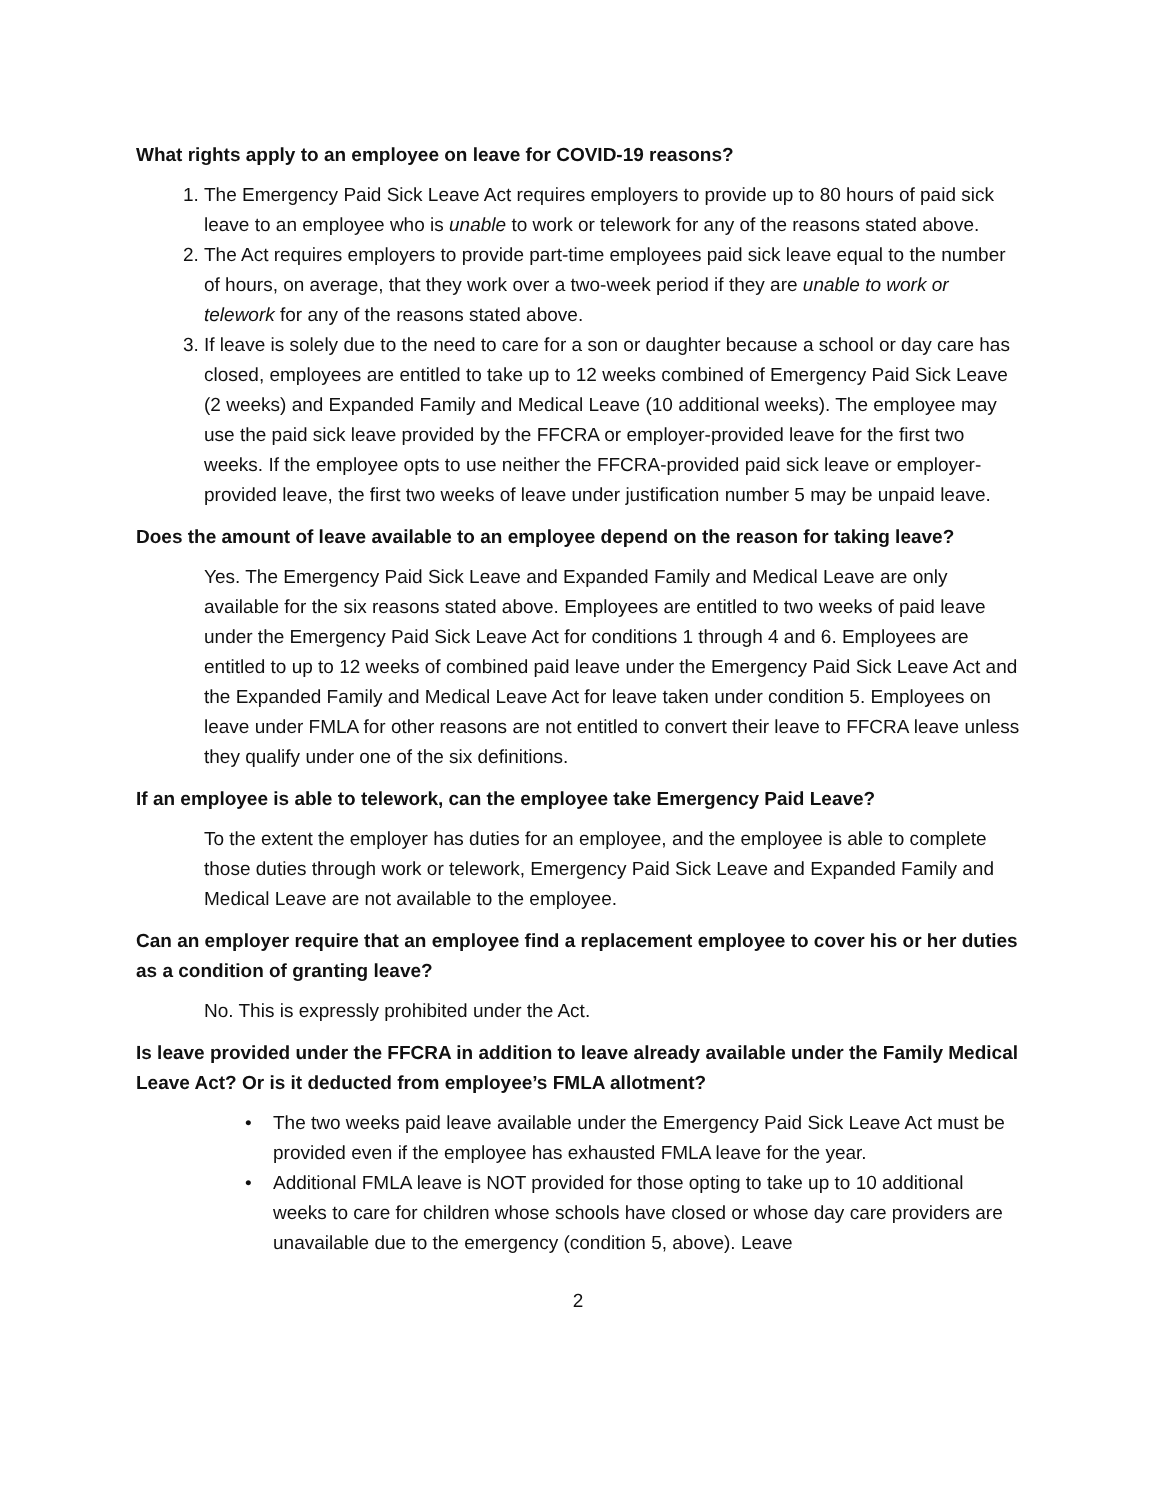What rights apply to an employee on leave for COVID-19 reasons?
1. The Emergency Paid Sick Leave Act requires employers to provide up to 80 hours of paid sick leave to an employee who is unable to work or telework for any of the reasons stated above.
2. The Act requires employers to provide part-time employees paid sick leave equal to the number of hours, on average, that they work over a two-week period if they are unable to work or telework for any of the reasons stated above.
3. If leave is solely due to the need to care for a son or daughter because a school or day care has closed, employees are entitled to take up to 12 weeks combined of Emergency Paid Sick Leave (2 weeks) and Expanded Family and Medical Leave (10 additional weeks). The employee may use the paid sick leave provided by the FFCRA or employer-provided leave for the first two weeks. If the employee opts to use neither the FFCRA-provided paid sick leave or employer-provided leave, the first two weeks of leave under justification number 5 may be unpaid leave.
Does the amount of leave available to an employee depend on the reason for taking leave?
Yes. The Emergency Paid Sick Leave and Expanded Family and Medical Leave are only available for the six reasons stated above. Employees are entitled to two weeks of paid leave under the Emergency Paid Sick Leave Act for conditions 1 through 4 and 6. Employees are entitled to up to 12 weeks of combined paid leave under the Emergency Paid Sick Leave Act and the Expanded Family and Medical Leave Act for leave taken under condition 5. Employees on leave under FMLA for other reasons are not entitled to convert their leave to FFCRA leave unless they qualify under one of the six definitions.
If an employee is able to telework, can the employee take Emergency Paid Leave?
To the extent the employer has duties for an employee, and the employee is able to complete those duties through work or telework, Emergency Paid Sick Leave and Expanded Family and Medical Leave are not available to the employee.
Can an employer require that an employee find a replacement employee to cover his or her duties as a condition of granting leave?
No. This is expressly prohibited under the Act.
Is leave provided under the FFCRA in addition to leave already available under the Family Medical Leave Act? Or is it deducted from employee’s FMLA allotment?
• The two weeks paid leave available under the Emergency Paid Sick Leave Act must be provided even if the employee has exhausted FMLA leave for the year.
• Additional FMLA leave is NOT provided for those opting to take up to 10 additional weeks to care for children whose schools have closed or whose day care providers are unavailable due to the emergency (condition 5, above). Leave
2